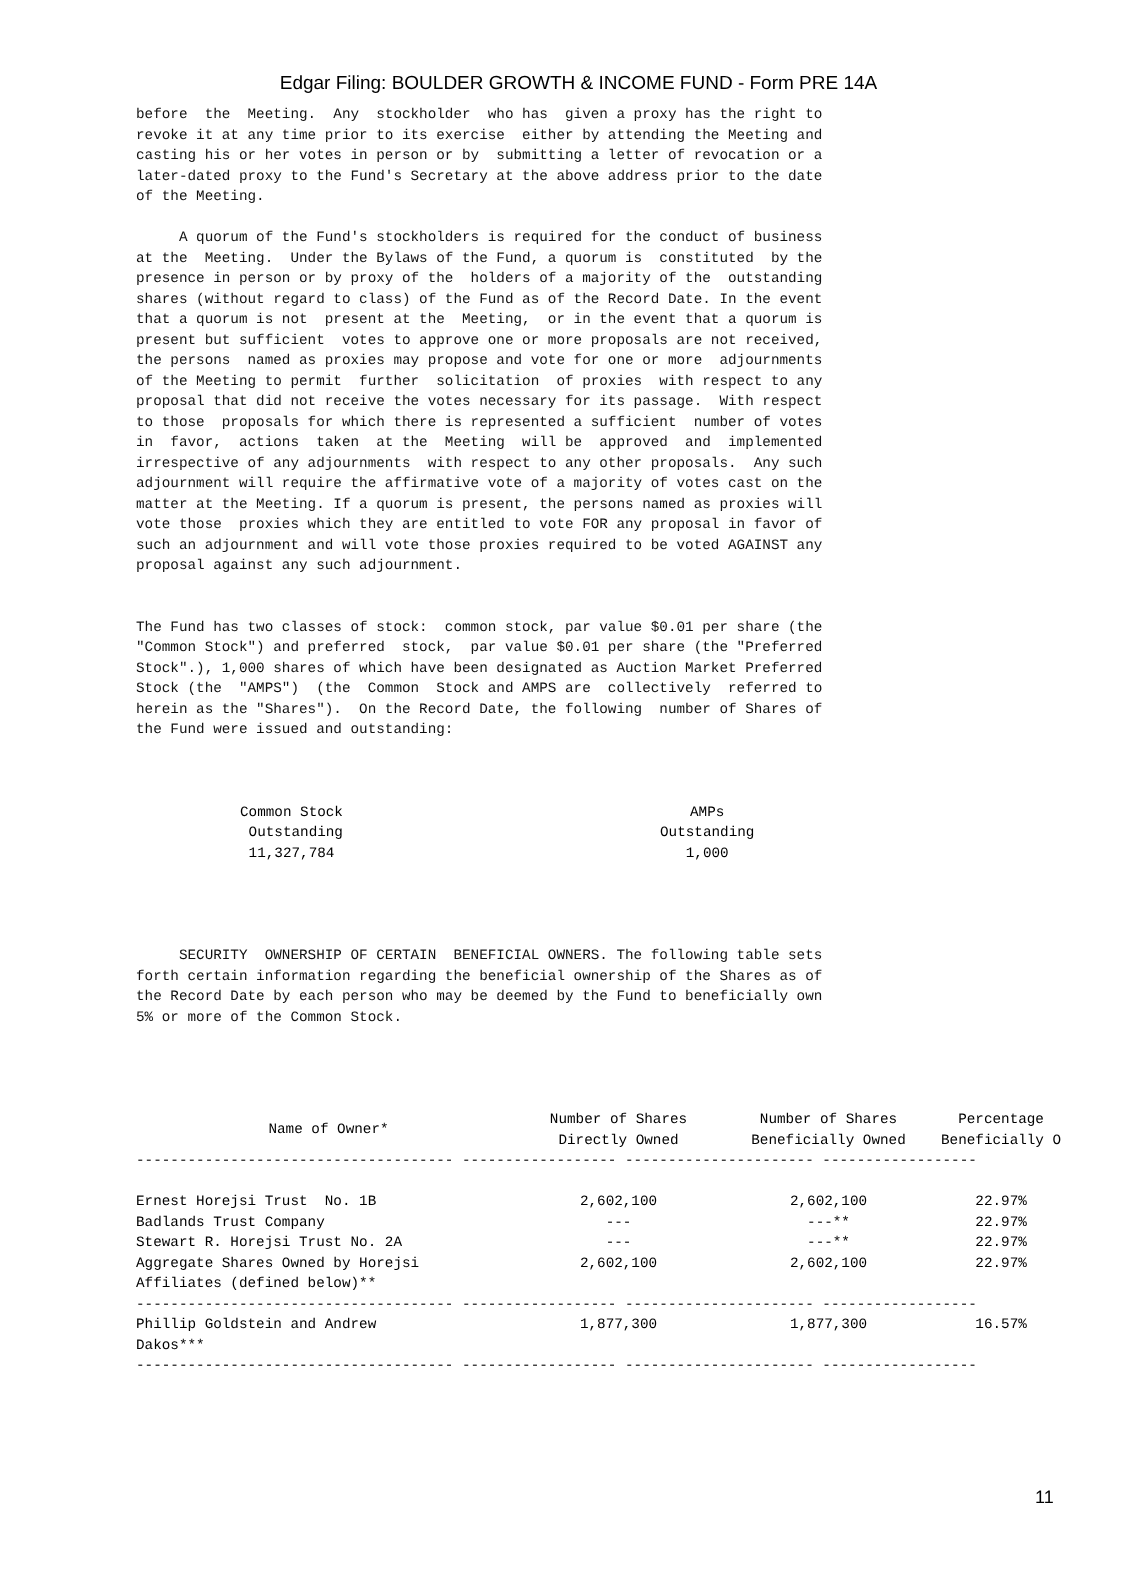Edgar Filing: BOULDER GROWTH & INCOME FUND - Form PRE 14A
before the Meeting. Any stockholder who has given a proxy has the right to revoke it at any time prior to its exercise either by attending the Meeting and casting his or her votes in person or by submitting a letter of revocation or a later-dated proxy to the Fund's Secretary at the above address prior to the date of the Meeting. A quorum of the Fund's stockholders is required for the conduct of business at the Meeting. Under the Bylaws of the Fund, a quorum is constituted by the presence in person or by proxy of the holders of a majority of the outstanding shares (without regard to class) of the Fund as of the Record Date. In the event that a quorum is not present at the Meeting, or in the event that a quorum is present but sufficient votes to approve one or more proposals are not received, the persons named as proxies may propose and vote for one or more adjournments of the Meeting to permit further solicitation of proxies with respect to any proposal that did not receive the votes necessary for its passage. With respect to those proposals for which there is represented a sufficient number of votes in favor, actions taken at the Meeting will be approved and implemented irrespective of any adjournments with respect to any other proposals. Any such adjournment will require the affirmative vote of a majority of votes cast on the matter at the Meeting. If a quorum is present, the persons named as proxies will vote those proxies which they are entitled to vote FOR any proposal in favor of such an adjournment and will vote those proxies required to be voted AGAINST any proposal against any such adjournment. The Fund has two classes of stock: common stock, par value $0.01 per share (the "Common Stock") and preferred stock, par value $0.01 per share (the "Preferred Stock".), 1,000 shares of which have been designated as Auction Market Preferred Stock (the "AMPS") (the Common Stock and AMPS are collectively referred to herein as the "Shares"). On the Record Date, the following number of Shares of the Fund were issued and outstanding:
| Common Stock Outstanding | AMPs Outstanding |
| --- | --- |
| 11,327,784 | 1,000 |
SECURITY OWNERSHIP OF CERTAIN BENEFICIAL OWNERS. The following table sets forth certain information regarding the beneficial ownership of the Shares as of the Record Date by each person who may be deemed by the Fund to beneficially own 5% or more of the Common Stock.
| Name of Owner* | Number of Shares Directly Owned | Number of Shares Beneficially Owned | Percentage Beneficially O |
| --- | --- | --- | --- |
| ------------------------------------- ------------------ ---------------------- ------------------ | | | |
| Ernest Horejsi Trust No. 1B | 2,602,100 | 2,602,100 | 22.97% |
| Badlands Trust Company | --- | ---** | 22.97% |
| Stewart R. Horejsi Trust No. 2A | --- | ---** | 22.97% |
| Aggregate Shares Owned by Horejsi Affiliates (defined below)** | 2,602,100 | 2,602,100 | 22.97% |
| ------------------------------------- ------------------ ---------------------- ------------------ | | | |
| Phillip Goldstein and Andrew Dakos*** | 1,877,300 | 1,877,300 | 16.57% |
| ------------------------------------- ------------------ ---------------------- ------------------ | | | |
11